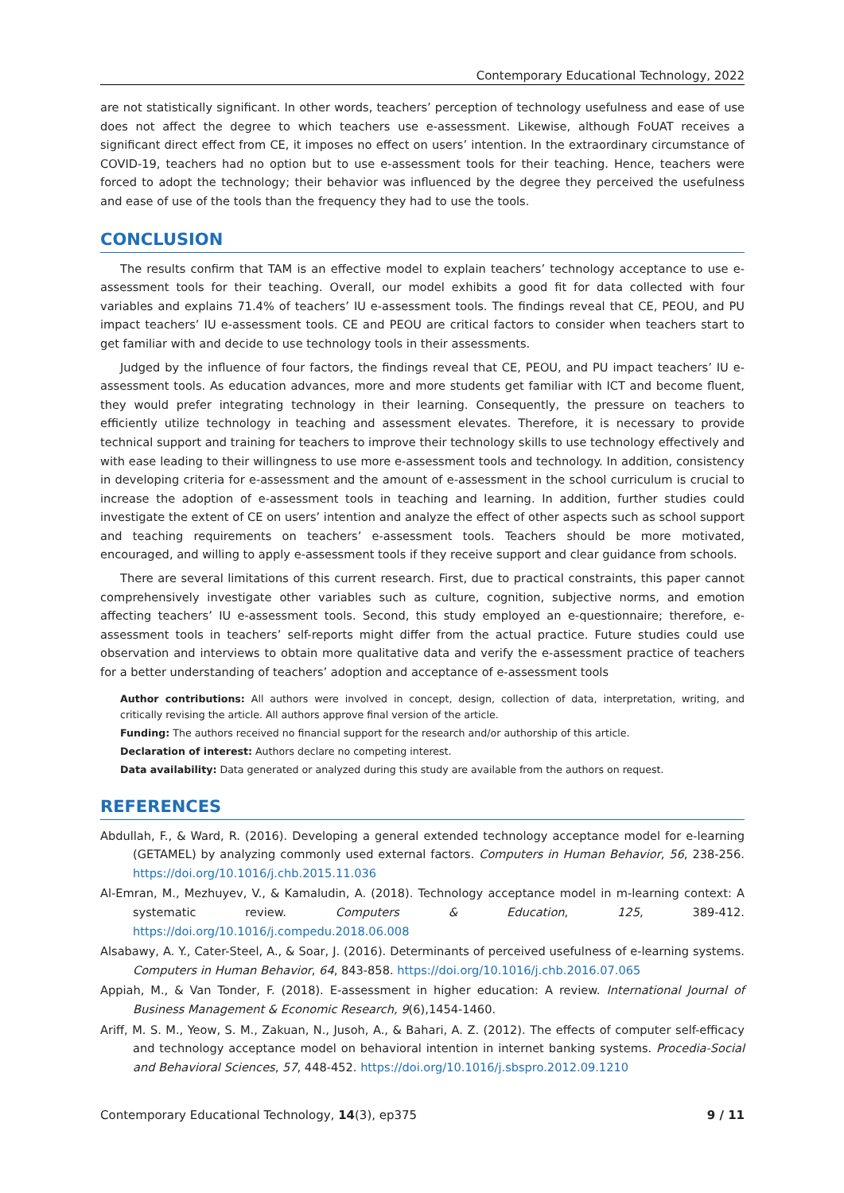Contemporary Educational Technology, 2022
are not statistically significant. In other words, teachers’ perception of technology usefulness and ease of use does not affect the degree to which teachers use e-assessment. Likewise, although FoUAT receives a significant direct effect from CE, it imposes no effect on users’ intention. In the extraordinary circumstance of COVID-19, teachers had no option but to use e-assessment tools for their teaching. Hence, teachers were forced to adopt the technology; their behavior was influenced by the degree they perceived the usefulness and ease of use of the tools than the frequency they had to use the tools.
CONCLUSION
The results confirm that TAM is an effective model to explain teachers’ technology acceptance to use e-assessment tools for their teaching. Overall, our model exhibits a good fit for data collected with four variables and explains 71.4% of teachers’ IU e-assessment tools. The findings reveal that CE, PEOU, and PU impact teachers’ IU e-assessment tools. CE and PEOU are critical factors to consider when teachers start to get familiar with and decide to use technology tools in their assessments.
Judged by the influence of four factors, the findings reveal that CE, PEOU, and PU impact teachers’ IU e-assessment tools. As education advances, more and more students get familiar with ICT and become fluent, they would prefer integrating technology in their learning. Consequently, the pressure on teachers to efficiently utilize technology in teaching and assessment elevates. Therefore, it is necessary to provide technical support and training for teachers to improve their technology skills to use technology effectively and with ease leading to their willingness to use more e-assessment tools and technology. In addition, consistency in developing criteria for e-assessment and the amount of e-assessment in the school curriculum is crucial to increase the adoption of e-assessment tools in teaching and learning. In addition, further studies could investigate the extent of CE on users’ intention and analyze the effect of other aspects such as school support and teaching requirements on teachers’ e-assessment tools. Teachers should be more motivated, encouraged, and willing to apply e-assessment tools if they receive support and clear guidance from schools.
There are several limitations of this current research. First, due to practical constraints, this paper cannot comprehensively investigate other variables such as culture, cognition, subjective norms, and emotion affecting teachers’ IU e-assessment tools. Second, this study employed an e-questionnaire; therefore, e-assessment tools in teachers’ self-reports might differ from the actual practice. Future studies could use observation and interviews to obtain more qualitative data and verify the e-assessment practice of teachers for a better understanding of teachers’ adoption and acceptance of e-assessment tools
Author contributions: All authors were involved in concept, design, collection of data, interpretation, writing, and critically revising the article. All authors approve final version of the article.
Funding: The authors received no financial support for the research and/or authorship of this article.
Declaration of interest: Authors declare no competing interest.
Data availability: Data generated or analyzed during this study are available from the authors on request.
REFERENCES
Abdullah, F., & Ward, R. (2016). Developing a general extended technology acceptance model for e-learning (GETAMEL) by analyzing commonly used external factors. Computers in Human Behavior, 56, 238-256. https://doi.org/10.1016/j.chb.2015.11.036
Al-Emran, M., Mezhuyev, V., & Kamaludin, A. (2018). Technology acceptance model in m-learning context: A systematic review. Computers & Education, 125, 389-412. https://doi.org/10.1016/j.compedu.2018.06.008
Alsabawy, A. Y., Cater-Steel, A., & Soar, J. (2016). Determinants of perceived usefulness of e-learning systems. Computers in Human Behavior, 64, 843-858. https://doi.org/10.1016/j.chb.2016.07.065
Appiah, M., & Van Tonder, F. (2018). E-assessment in higher education: A review. International Journal of Business Management & Economic Research, 9(6),1454-1460.
Ariff, M. S. M., Yeow, S. M., Zakuan, N., Jusoh, A., & Bahari, A. Z. (2012). The effects of computer self-efficacy and technology acceptance model on behavioral intention in internet banking systems. Procedia-Social and Behavioral Sciences, 57, 448-452. https://doi.org/10.1016/j.sbspro.2012.09.1210
Contemporary Educational Technology, 14(3), ep375 9 / 11